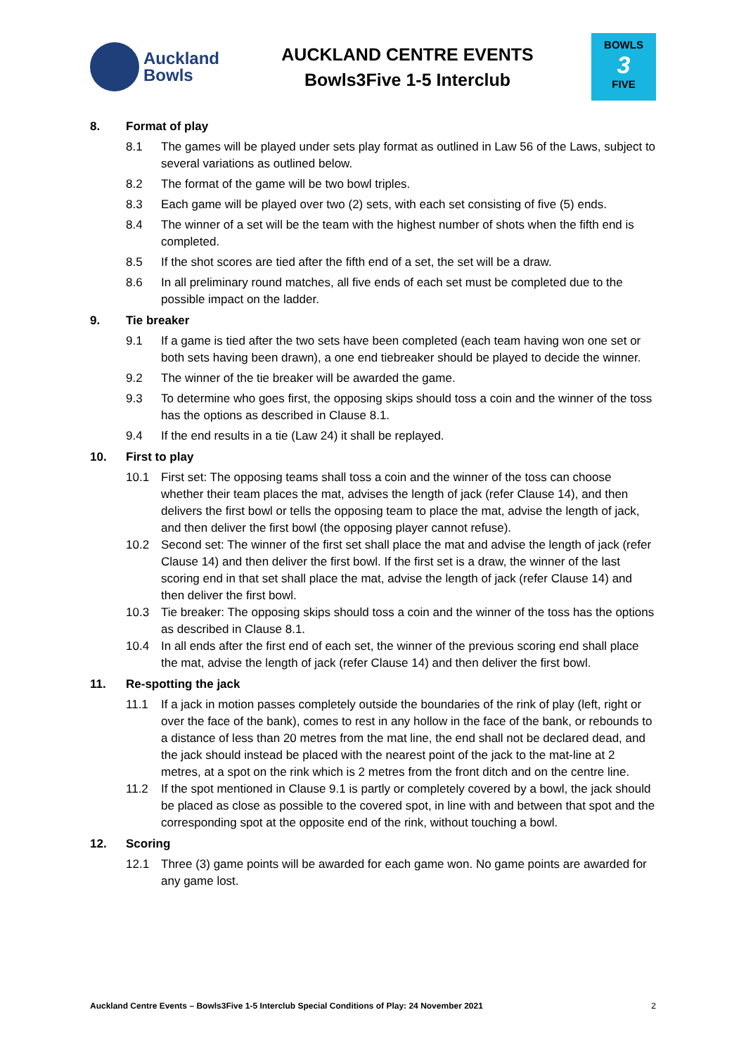Auckland
Bowls
AUCKLAND CENTRE EVENTS
Bowls3Five 1-5 Interclub
BOWLS
3
FIVE
8. Format of play
8.1 The games will be played under sets play format as outlined in Law 56 of the Laws, subject to several variations as outlined below.
8.2 The format of the game will be two bowl triples.
8.3 Each game will be played over two (2) sets, with each set consisting of five (5) ends.
8.4 The winner of a set will be the team with the highest number of shots when the fifth end is completed.
8.5 If the shot scores are tied after the fifth end of a set, the set will be a draw.
8.6 In all preliminary round matches, all five ends of each set must be completed due to the possible impact on the ladder.
9. Tie breaker
9.1 If a game is tied after the two sets have been completed (each team having won one set or both sets having been drawn), a one end tiebreaker should be played to decide the winner.
9.2 The winner of the tie breaker will be awarded the game.
9.3 To determine who goes first, the opposing skips should toss a coin and the winner of the toss has the options as described in Clause 8.1.
9.4 If the end results in a tie (Law 24) it shall be replayed.
10. First to play
10.1 First set: The opposing teams shall toss a coin and the winner of the toss can choose whether their team places the mat, advises the length of jack (refer Clause 14), and then delivers the first bowl or tells the opposing team to place the mat, advise the length of jack, and then deliver the first bowl (the opposing player cannot refuse).
10.2 Second set: The winner of the first set shall place the mat and advise the length of jack (refer Clause 14) and then deliver the first bowl. If the first set is a draw, the winner of the last scoring end in that set shall place the mat, advise the length of jack (refer Clause 14) and then deliver the first bowl.
10.3 Tie breaker: The opposing skips should toss a coin and the winner of the toss has the options as described in Clause 8.1.
10.4 In all ends after the first end of each set, the winner of the previous scoring end shall place the mat, advise the length of jack (refer Clause 14) and then deliver the first bowl.
11. Re-spotting the jack
11.1 If a jack in motion passes completely outside the boundaries of the rink of play (left, right or over the face of the bank), comes to rest in any hollow in the face of the bank, or rebounds to a distance of less than 20 metres from the mat line, the end shall not be declared dead, and the jack should instead be placed with the nearest point of the jack to the mat-line at 2 metres, at a spot on the rink which is 2 metres from the front ditch and on the centre line.
11.2 If the spot mentioned in Clause 9.1 is partly or completely covered by a bowl, the jack should be placed as close as possible to the covered spot, in line with and between that spot and the corresponding spot at the opposite end of the rink, without touching a bowl.
12. Scoring
12.1 Three (3) game points will be awarded for each game won. No game points are awarded for any game lost.
Auckland Centre Events – Bowls3Five 1-5 Interclub Special Conditions of Play: 24 November 2021 2